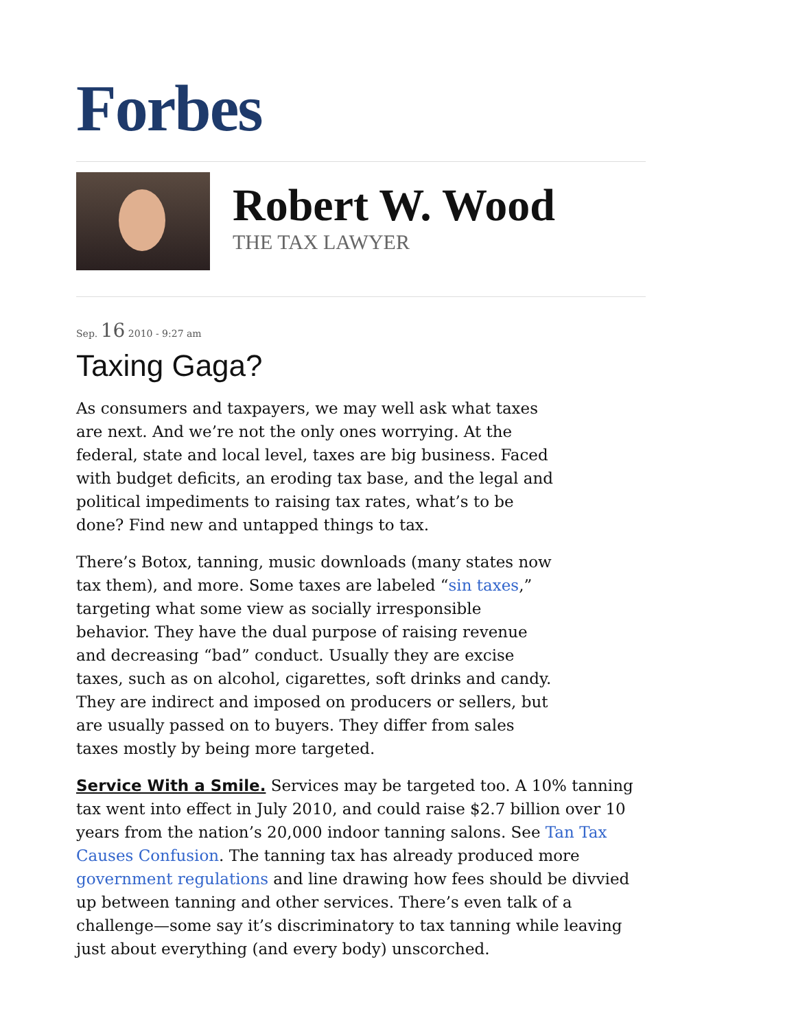Forbes
Robert W. Wood
THE TAX LAWYER
Sep. 16 2010 - 9:27 am
Taxing Gaga?
As consumers and taxpayers, we may well ask what taxes are next. And we’re not the only ones worrying. At the federal, state and local level, taxes are big business. Faced with budget deficits, an eroding tax base, and the legal and political impediments to raising tax rates, what’s to be done? Find new and untapped things to tax.
There’s Botox, tanning, music downloads (many states now tax them), and more. Some taxes are labeled “sin taxes,” targeting what some view as socially irresponsible behavior. They have the dual purpose of raising revenue and decreasing “bad” conduct. Usually they are excise taxes, such as on alcohol, cigarettes, soft drinks and candy. They are indirect and imposed on producers or sellers, but are usually passed on to buyers. They differ from sales taxes mostly by being more targeted.
Service With a Smile. Services may be targeted too. A 10% tanning tax went into effect in July 2010, and could raise $2.7 billion over 10 years from the nation’s 20,000 indoor tanning salons. See Tan Tax Causes Confusion. The tanning tax has already produced more government regulations and line drawing how fees should be divvied up between tanning and other services. There’s even talk of a challenge—some say it’s discriminatory to tax tanning while leaving just about everything (and every body) unscorched.